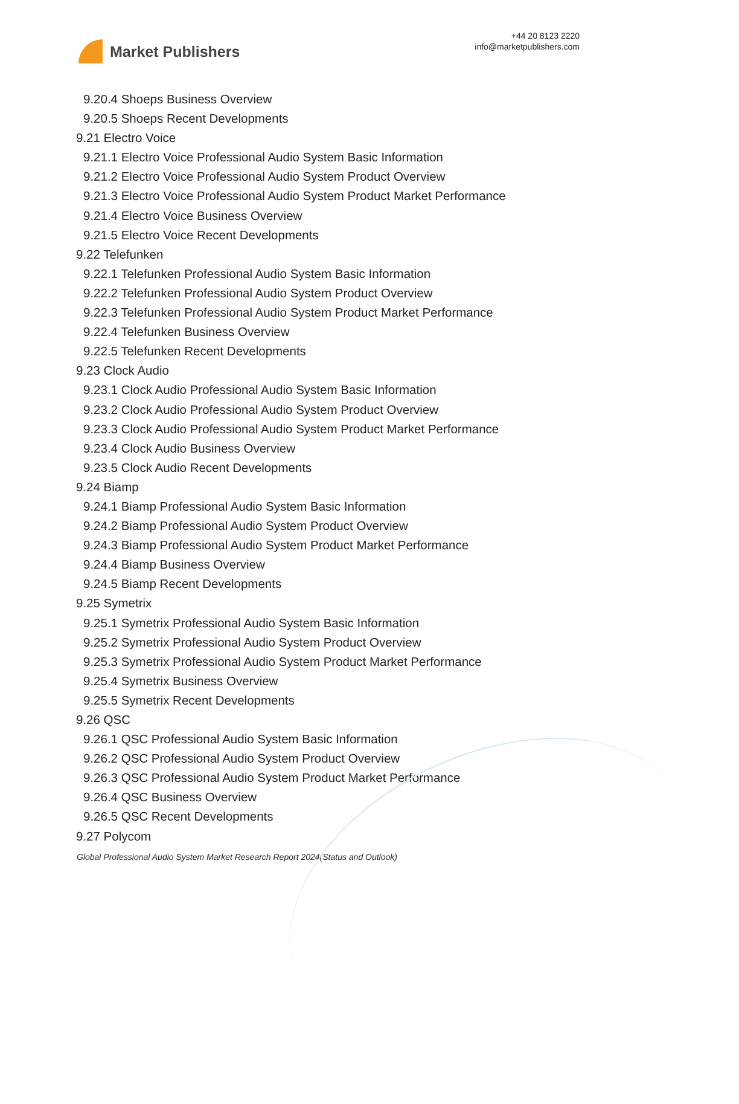Market Publishers
+44 20 8123 2220
info@marketpublishers.com
9.20.4 Shoeps Business Overview
9.20.5 Shoeps Recent Developments
9.21 Electro Voice
9.21.1 Electro Voice Professional Audio System Basic Information
9.21.2 Electro Voice Professional Audio System Product Overview
9.21.3 Electro Voice Professional Audio System Product Market Performance
9.21.4 Electro Voice Business Overview
9.21.5 Electro Voice Recent Developments
9.22 Telefunken
9.22.1 Telefunken Professional Audio System Basic Information
9.22.2 Telefunken Professional Audio System Product Overview
9.22.3 Telefunken Professional Audio System Product Market Performance
9.22.4 Telefunken Business Overview
9.22.5 Telefunken Recent Developments
9.23 Clock Audio
9.23.1 Clock Audio Professional Audio System Basic Information
9.23.2 Clock Audio Professional Audio System Product Overview
9.23.3 Clock Audio Professional Audio System Product Market Performance
9.23.4 Clock Audio Business Overview
9.23.5 Clock Audio Recent Developments
9.24 Biamp
9.24.1 Biamp Professional Audio System Basic Information
9.24.2 Biamp Professional Audio System Product Overview
9.24.3 Biamp Professional Audio System Product Market Performance
9.24.4 Biamp Business Overview
9.24.5 Biamp Recent Developments
9.25 Symetrix
9.25.1 Symetrix Professional Audio System Basic Information
9.25.2 Symetrix Professional Audio System Product Overview
9.25.3 Symetrix Professional Audio System Product Market Performance
9.25.4 Symetrix Business Overview
9.25.5 Symetrix Recent Developments
9.26 QSC
9.26.1 QSC Professional Audio System Basic Information
9.26.2 QSC Professional Audio System Product Overview
9.26.3 QSC Professional Audio System Product Market Performance
9.26.4 QSC Business Overview
9.26.5 QSC Recent Developments
9.27 Polycom
Global Professional Audio System Market Research Report 2024(Status and Outlook)